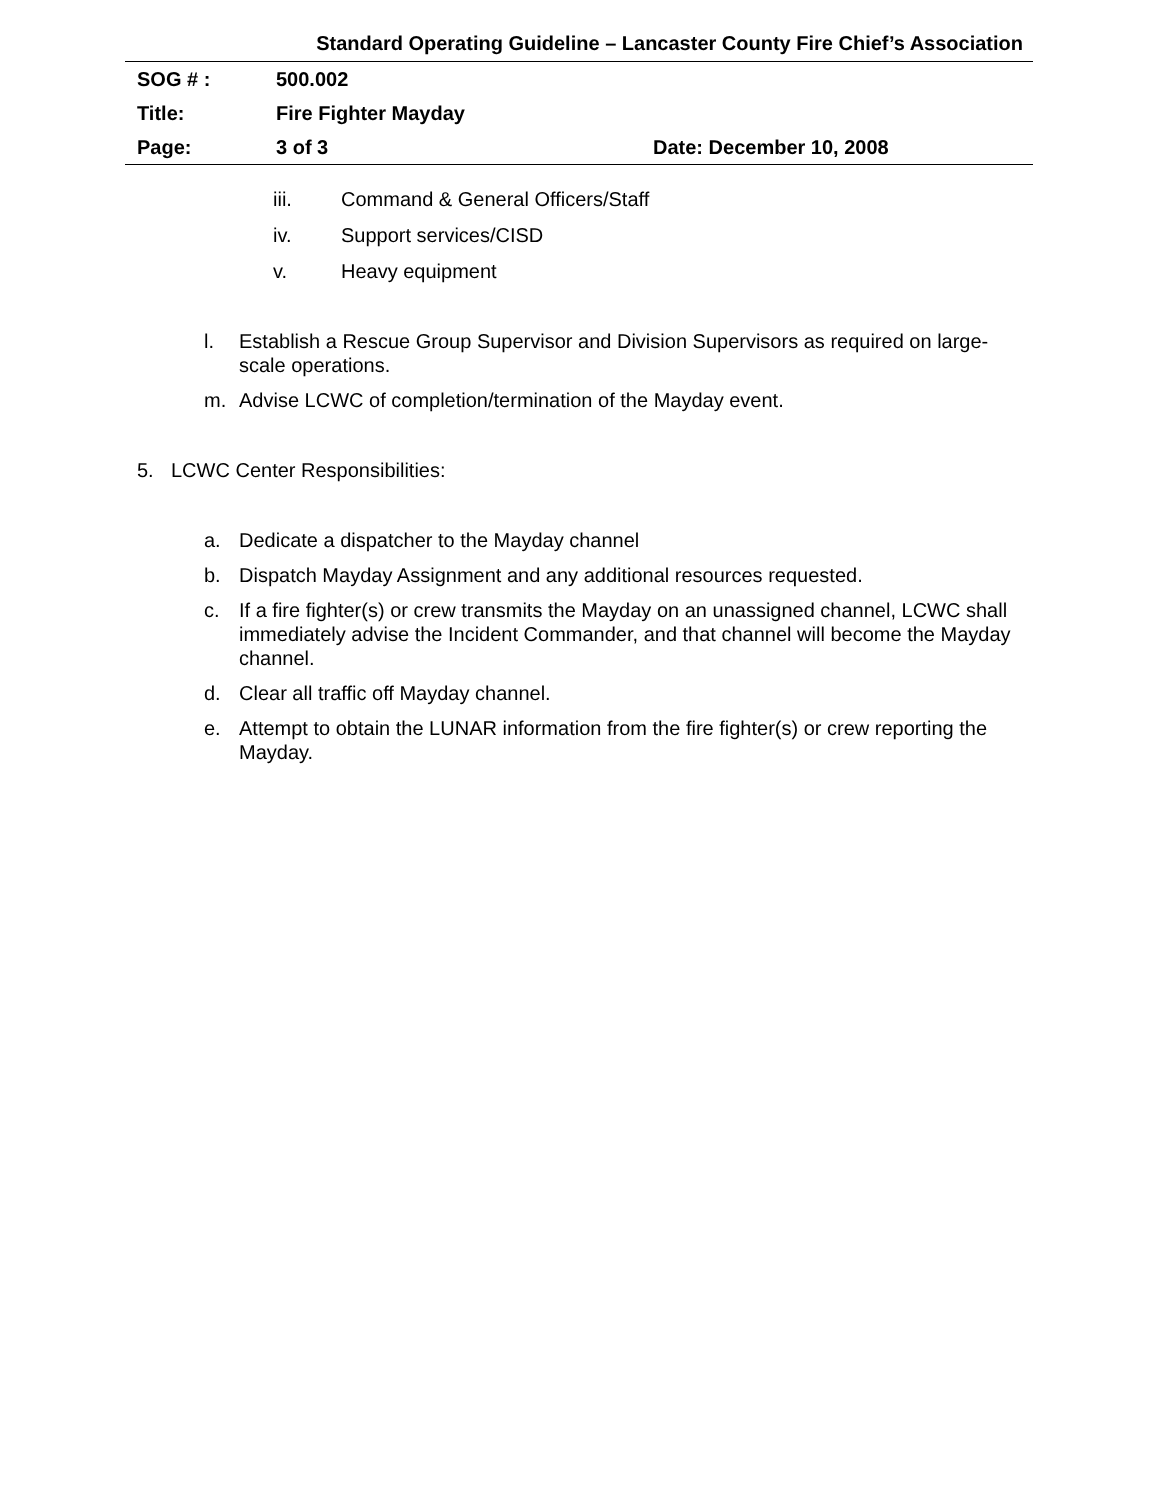Standard Operating Guideline – Lancaster County Fire Chief’s Association
SOG # : 500.002
Title: Fire Fighter Mayday
Page: 3 of 3 Date: December 10, 2008
iii. Command & General Officers/Staff
iv. Support services/CISD
v. Heavy equipment
l. Establish a Rescue Group Supervisor and Division Supervisors as required on large-scale operations.
m. Advise LCWC of completion/termination of the Mayday event.
5. LCWC Center Responsibilities:
a. Dedicate a dispatcher to the Mayday channel
b. Dispatch Mayday Assignment and any additional resources requested.
c. If a fire fighter(s) or crew transmits the Mayday on an unassigned channel, LCWC shall immediately advise the Incident Commander, and that channel will become the Mayday channel.
d. Clear all traffic off Mayday channel.
e. Attempt to obtain the LUNAR information from the fire fighter(s) or crew reporting the Mayday.